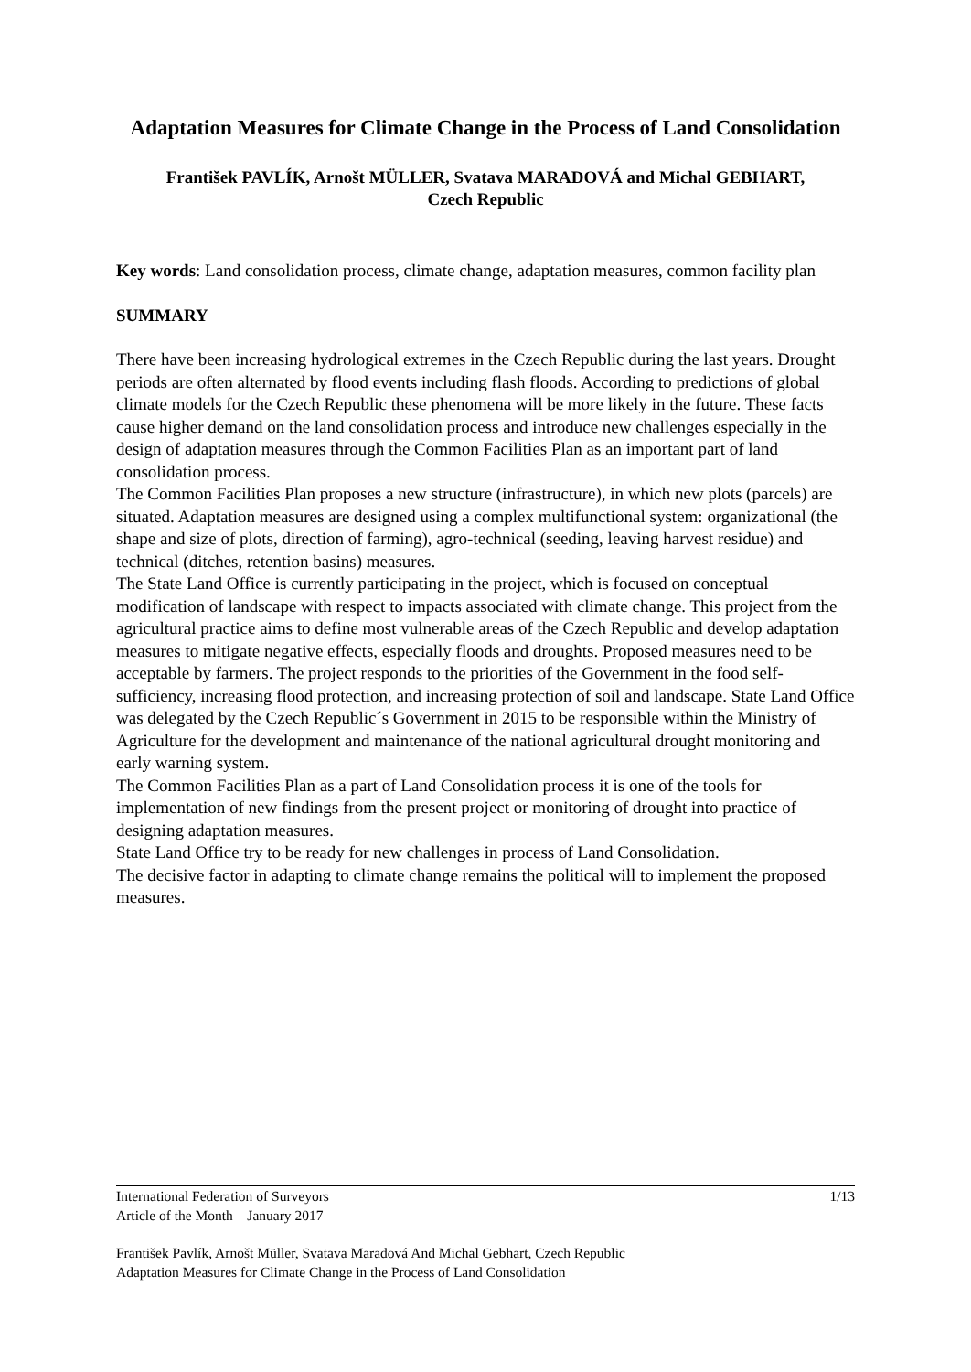Adaptation Measures for Climate Change in the Process of Land Consolidation
František PAVLÍK, Arnošt MÜLLER, Svatava MARADOVÁ and Michal GEBHART,
Czech Republic
Key words: Land consolidation process, climate change, adaptation measures, common facility plan
SUMMARY
There have been increasing hydrological extremes in the Czech Republic during the last years. Drought periods are often alternated by flood events including flash floods. According to predictions of global climate models for the Czech Republic these phenomena will be more likely in the future. These facts cause higher demand on the land consolidation process and introduce new challenges especially in the design of adaptation measures through the Common Facilities Plan as an important part of land consolidation process.
The Common Facilities Plan proposes a new structure (infrastructure), in which new plots (parcels) are situated. Adaptation measures are designed using a complex multifunctional system: organizational (the shape and size of plots, direction of farming), agro-technical (seeding, leaving harvest residue) and technical (ditches, retention basins) measures.
The State Land Office is currently participating in the project, which is focused on conceptual modification of landscape with respect to impacts associated with climate change. This project from the agricultural practice aims to define most vulnerable areas of the Czech Republic and develop adaptation measures to mitigate negative effects, especially floods and droughts. Proposed measures need to be acceptable by farmers. The project responds to the priorities of the Government in the food self-sufficiency, increasing flood protection, and increasing protection of soil and landscape. State Land Office was delegated by the Czech Republic´s Government in 2015 to be responsible within the Ministry of Agriculture for the development and maintenance of the national agricultural drought monitoring and early warning system.
The Common Facilities Plan as a part of Land Consolidation process it is one of the tools for implementation of new findings from the present project or monitoring of drought into practice of designing adaptation measures.
State Land Office try to be ready for new challenges in process of Land Consolidation.
The decisive factor in adapting to climate change remains the political will to implement the proposed measures.
International Federation of Surveyors 1/13
Article of the Month – January 2017
František Pavlík, Arnošt Müller, Svatava Maradová And Michal Gebhart, Czech Republic
Adaptation Measures for Climate Change in the Process of Land Consolidation